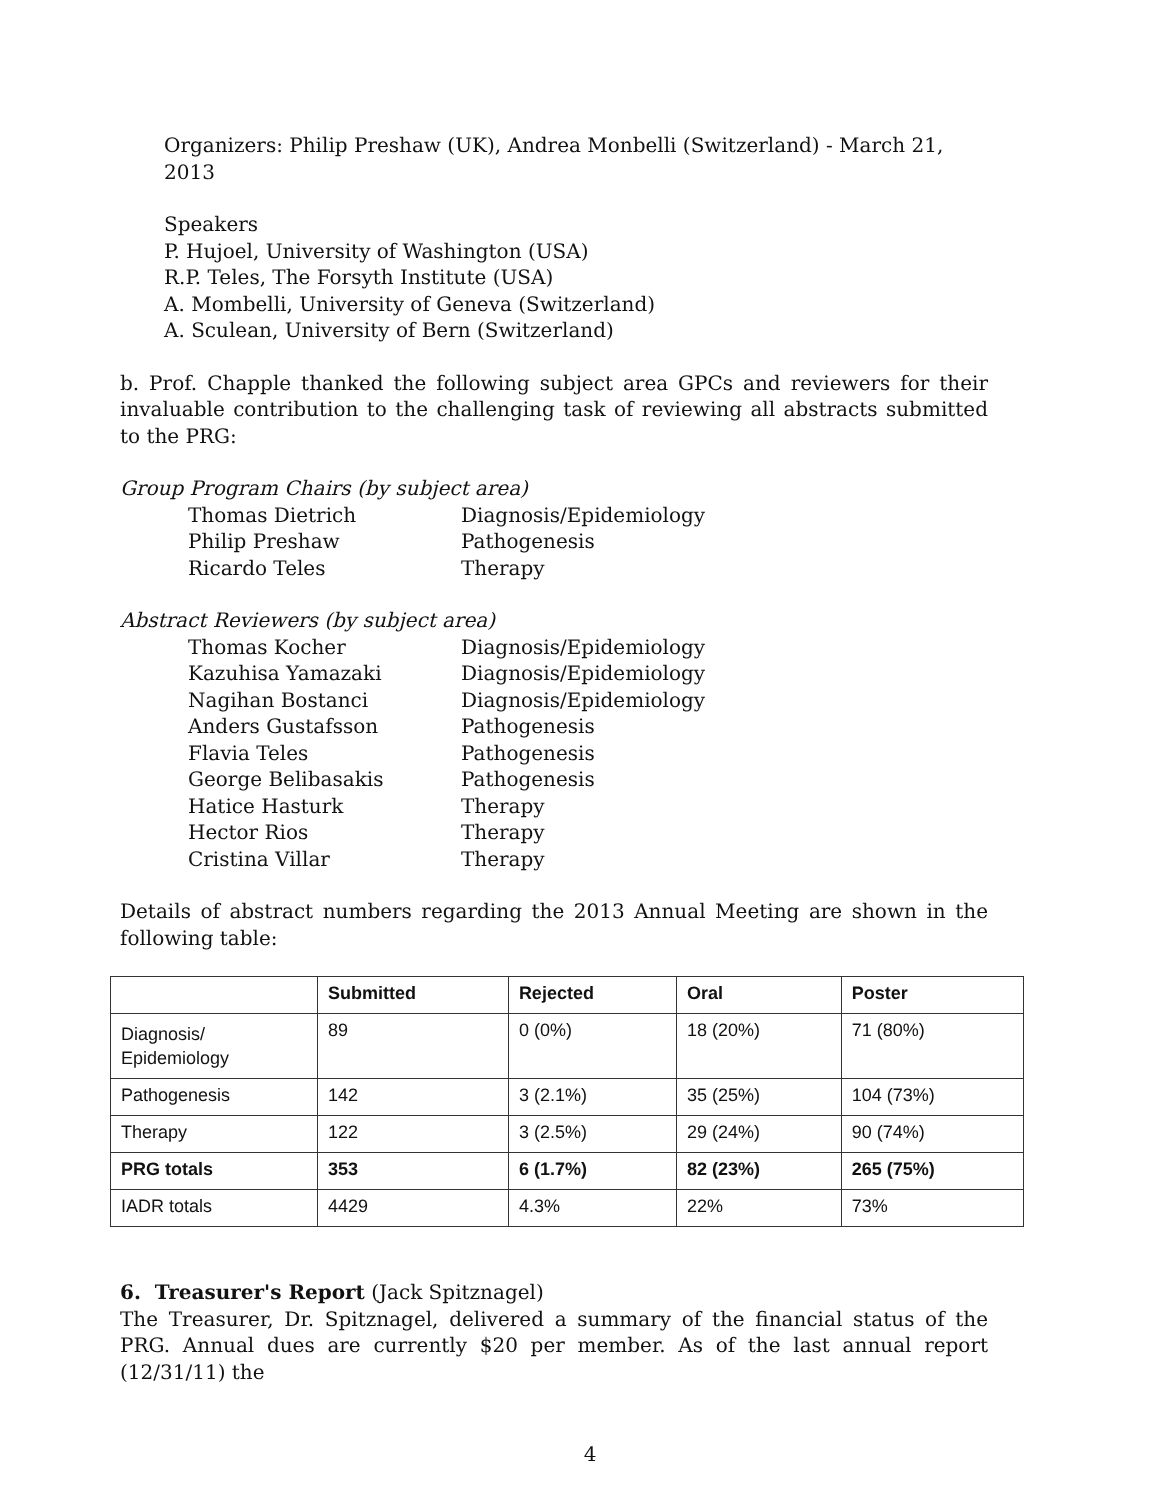Organizers: Philip Preshaw (UK), Andrea Monbelli (Switzerland) - March 21, 2013
Speakers
P. Hujoel, University of Washington (USA)
R.P. Teles, The Forsyth Institute (USA)
A. Mombelli, University of Geneva (Switzerland)
A. Sculean, University of Bern (Switzerland)
b. Prof. Chapple thanked the following subject area GPCs and reviewers for their invaluable contribution to the challenging task of reviewing all abstracts submitted to the PRG:
Group Program Chairs (by subject area)
Thomas Dietrich Diagnosis/Epidemiology
Philip Preshaw Pathogenesis
Ricardo Teles Therapy
Abstract Reviewers (by subject area)
Thomas Kocher Diagnosis/Epidemiology
Kazuhisa Yamazaki Diagnosis/Epidemiology
Nagihan Bostanci Diagnosis/Epidemiology
Anders Gustafsson Pathogenesis
Flavia Teles Pathogenesis
George Belibasakis Pathogenesis
Hatice Hasturk Therapy
Hector Rios Therapy
Cristina Villar Therapy
Details of abstract numbers regarding the 2013 Annual Meeting are shown in the following table:
| | Submitted | Rejected | Oral | Poster |
| --- | --- | --- | --- | --- |
| Diagnosis/ Epidemiology | 89 | 0 (0%) | 18 (20%) | 71 (80%) |
| Pathogenesis | 142 | 3 (2.1%) | 35 (25%) | 104 (73%) |
| Therapy | 122 | 3 (2.5%) | 29 (24%) | 90 (74%) |
| PRG totals | 353 | 6 (1.7%) | 82 (23%) | 265 (75%) |
| IADR totals | 4429 | 4.3% | 22% | 73% |
6. Treasurer's Report (Jack Spitznagel)
The Treasurer, Dr. Spitznagel, delivered a summary of the financial status of the PRG. Annual dues are currently $20 per member. As of the last annual report (12/31/11) the
4